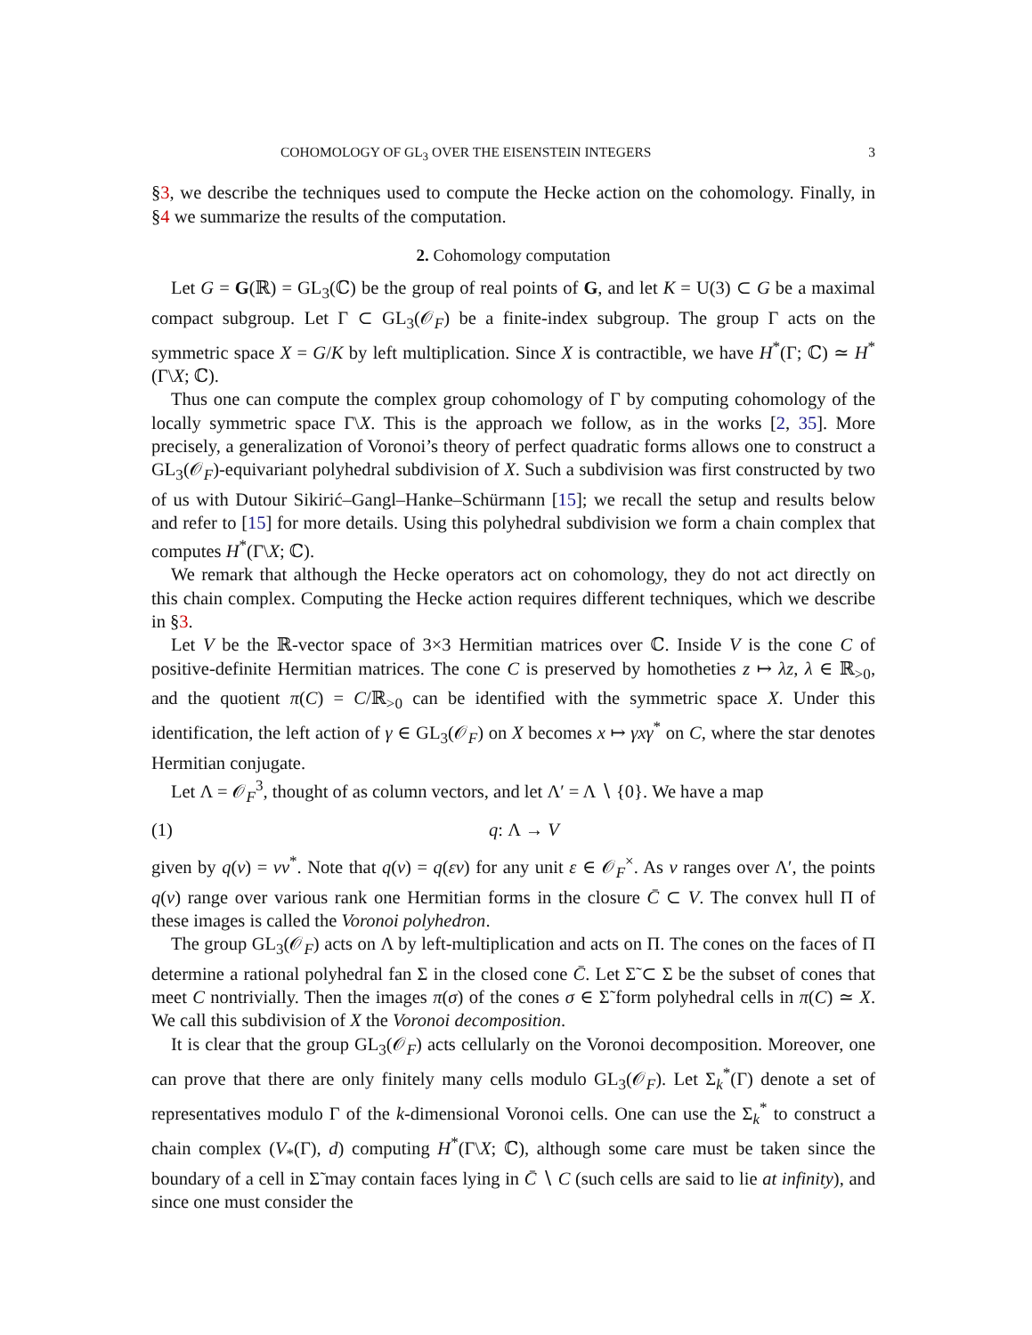COHOMOLOGY OF GL<sub>3</sub> OVER THE EISENSTEIN INTEGERS 3
§3, we describe the techniques used to compute the Hecke action on the cohomology. Finally, in §4 we summarize the results of the computation.
2. Cohomology computation
Let G = G(ℝ) = GL<sub>3</sub>(ℂ) be the group of real points of G, and let K = U(3) ⊂ G be a maximal compact subgroup. Let Γ ⊂ GL<sub>3</sub>(𝒪<sub>F</sub>) be a finite-index subgroup. The group Γ acts on the symmetric space X = G/K by left multiplication. Since X is contractible, we have H<sup>*</sup>(Γ; ℂ) ≃ H<sup>*</sup>(Γ\X; ℂ).
Thus one can compute the complex group cohomology of Γ by computing cohomology of the locally symmetric space Γ\X. This is the approach we follow, as in the works [2, 35]. More precisely, a generalization of Voronoi’s theory of perfect quadratic forms allows one to construct a GL<sub>3</sub>(𝒪<sub>F</sub>)-equivariant polyhedral subdivision of X. Such a subdivision was first constructed by two of us with Dutour Sikirić–Gangl–Hanke–Schürmann [15]; we recall the setup and results below and refer to [15] for more details. Using this polyhedral subdivision we form a chain complex that computes H<sup>*</sup>(Γ\X; ℂ).
We remark that although the Hecke operators act on cohomology, they do not act directly on this chain complex. Computing the Hecke action requires different techniques, which we describe in §3.
Let V be the ℝ-vector space of 3×3 Hermitian matrices over ℂ. Inside V is the cone C of positive-definite Hermitian matrices. The cone C is preserved by homotheties z ↦ λz, λ ∈ ℝ<sub>>0</sub>, and the quotient π(C) = C/ℝ<sub>>0</sub> can be identified with the symmetric space X. Under this identification, the left action of γ ∈ GL<sub>3</sub>(𝒪<sub>F</sub>) on X becomes x ↦ γxγ<sup>*</sup> on C, where the star denotes Hermitian conjugate.
Let Λ = 𝒪<sub>F</sub><sup>3</sup>, thought of as column vectors, and let Λ′ = Λ ∖ {0}. We have a map
(1) q: Λ → V
given by q(v) = vv<sup>*</sup>. Note that q(v) = q(εv) for any unit ε ∈ 𝒪<sub>F</sub><sup>×</sup>. As v ranges over Λ′, the points q(v) range over various rank one Hermitian forms in the closure C̄ ⊂ V. The convex hull Π of these images is called the Voronoi polyhedron.
The group GL<sub>3</sub>(𝒪<sub>F</sub>) acts on Λ by left-multiplication and acts on Π. The cones on the faces of Π determine a rational polyhedral fan Σ in the closed cone C̄. Let Σ̃ ⊂ Σ be the subset of cones that meet C nontrivially. Then the images π(σ) of the cones σ ∈ Σ̃ form polyhedral cells in π(C) ≃ X. We call this subdivision of X the Voronoi decomposition.
It is clear that the group GL<sub>3</sub>(𝒪<sub>F</sub>) acts cellularly on the Voronoi decomposition. Moreover, one can prove that there are only finitely many cells modulo GL<sub>3</sub>(𝒪<sub>F</sub>). Let Σ<sub>k</sub><sup>*</sup>(Γ) denote a set of representatives modulo Γ of the k-dimensional Voronoi cells. One can use the Σ<sub>k</sub><sup>*</sup> to construct a chain complex (V<sub>*</sub>(Γ), d) computing H<sup>*</sup>(Γ\X; ℂ), although some care must be taken since the boundary of a cell in Σ̃ may contain faces lying in C̄ ∖ C (such cells are said to lie at infinity), and since one must consider the